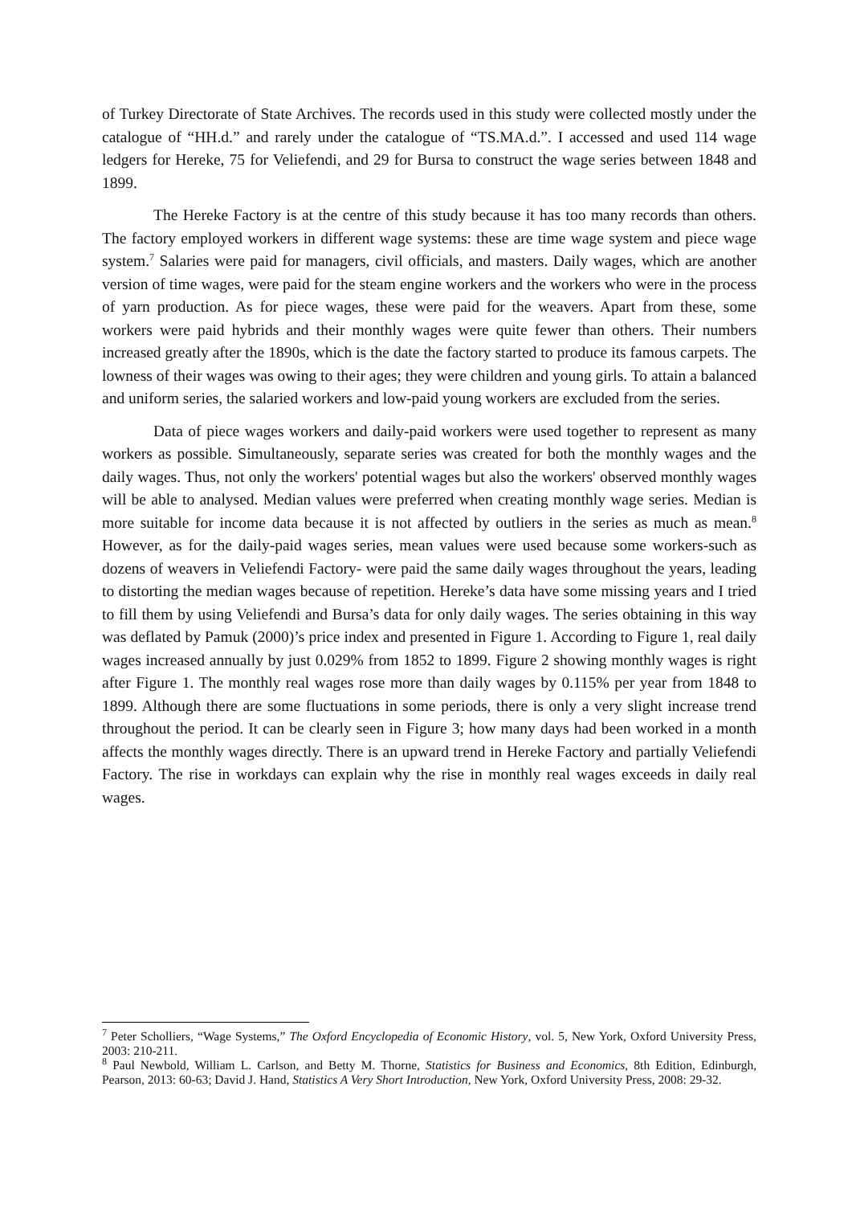of Turkey Directorate of State Archives. The records used in this study were collected mostly under the catalogue of “HH.d.” and rarely under the catalogue of “TS.MA.d.”. I accessed and used 114 wage ledgers for Hereke, 75 for Veliefendi, and 29 for Bursa to construct the wage series between 1848 and 1899.
The Hereke Factory is at the centre of this study because it has too many records than others. The factory employed workers in different wage systems: these are time wage system and piece wage system.<sup>7</sup> Salaries were paid for managers, civil officials, and masters. Daily wages, which are another version of time wages, were paid for the steam engine workers and the workers who were in the process of yarn production. As for piece wages, these were paid for the weavers. Apart from these, some workers were paid hybrids and their monthly wages were quite fewer than others. Their numbers increased greatly after the 1890s, which is the date the factory started to produce its famous carpets. The lowness of their wages was owing to their ages; they were children and young girls. To attain a balanced and uniform series, the salaried workers and low-paid young workers are excluded from the series.
Data of piece wages workers and daily-paid workers were used together to represent as many workers as possible. Simultaneously, separate series was created for both the monthly wages and the daily wages. Thus, not only the workers' potential wages but also the workers' observed monthly wages will be able to analysed. Median values were preferred when creating monthly wage series. Median is more suitable for income data because it is not affected by outliers in the series as much as mean.<sup>8</sup> However, as for the daily-paid wages series, mean values were used because some workers-such as dozens of weavers in Veliefendi Factory- were paid the same daily wages throughout the years, leading to distorting the median wages because of repetition. Hereke’s data have some missing years and I tried to fill them by using Veliefendi and Bursa’s data for only daily wages. The series obtaining in this way was deflated by Pamuk (2000)’s price index and presented in Figure 1. According to Figure 1, real daily wages increased annually by just 0.029% from 1852 to 1899. Figure 2 showing monthly wages is right after Figure 1. The monthly real wages rose more than daily wages by 0.115% per year from 1848 to 1899. Although there are some fluctuations in some periods, there is only a very slight increase trend throughout the period. It can be clearly seen in Figure 3; how many days had been worked in a month affects the monthly wages directly. There is an upward trend in Hereke Factory and partially Veliefendi Factory. The rise in workdays can explain why the rise in monthly real wages exceeds in daily real wages.
<sup>7</sup> Peter Scholliers, “Wage Systems,” The Oxford Encyclopedia of Economic History, vol. 5, New York, Oxford University Press, 2003: 210-211.
<sup>8</sup> Paul Newbold, William L. Carlson, and Betty M. Thorne, Statistics for Business and Economics, 8th Edition, Edinburgh, Pearson, 2013: 60-63; David J. Hand, Statistics A Very Short Introduction, New York, Oxford University Press, 2008: 29-32.